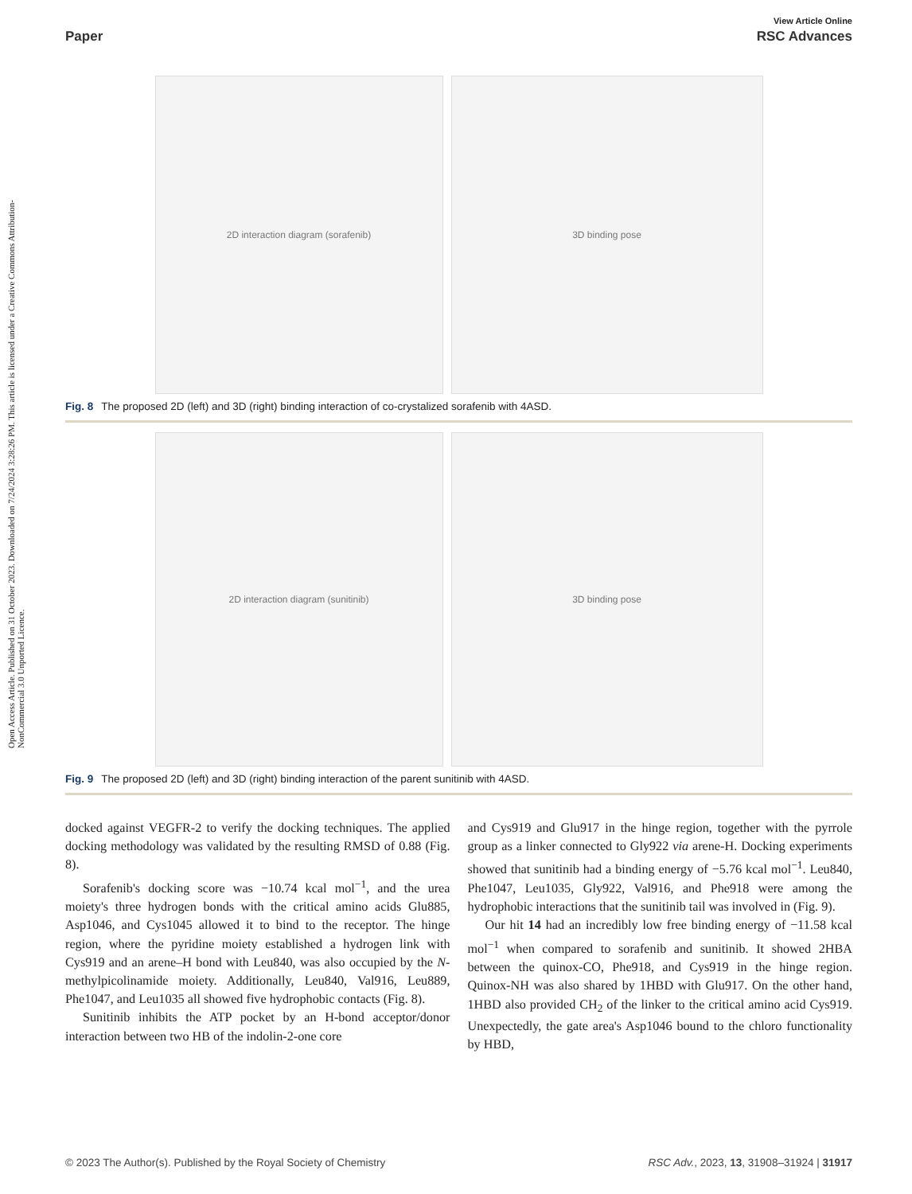Open Access Article. Published on 31 October 2023. Downloaded on 7/24/2024 3:28:26 PM. This article is licensed under a Creative Commons Attribution-NonCommercial 3.0 Unported Licence.
View Article Online
Paper RSC Advances
2D interaction diagram (sorafenib) 3D binding pose
Fig. 8 The proposed 2D (left) and 3D (right) binding interaction of co-crystalized sorafenib with 4ASD.
2D interaction diagram (sunitinib) 3D binding pose
Fig. 9 The proposed 2D (left) and 3D (right) binding interaction of the parent sunitinib with 4ASD.
docked against VEGFR-2 to verify the docking techniques. The applied docking methodology was validated by the resulting RMSD of 0.88 (Fig. 8).
Sorafenib's docking score was −10.74 kcal mol<sup>−1</sup>, and the urea moiety's three hydrogen bonds with the critical amino acids Glu885, Asp1046, and Cys1045 allowed it to bind to the receptor. The hinge region, where the pyridine moiety established a hydrogen link with Cys919 and an arene–H bond with Leu840, was also occupied by the N-methylpicolinamide moiety. Additionally, Leu840, Val916, Leu889, Phe1047, and Leu1035 all showed five hydrophobic contacts (Fig. 8).
Sunitinib inhibits the ATP pocket by an H-bond acceptor/donor interaction between two HB of the indolin-2-one core
and Cys919 and Glu917 in the hinge region, together with the pyrrole group as a linker connected to Gly922 via arene-H. Docking experiments showed that sunitinib had a binding energy of −5.76 kcal mol<sup>−1</sup>. Leu840, Phe1047, Leu1035, Gly922, Val916, and Phe918 were among the hydrophobic interactions that the sunitinib tail was involved in (Fig. 9).
Our hit 14 had an incredibly low free binding energy of −11.58 kcal mol<sup>−1</sup> when compared to sorafenib and sunitinib. It showed 2HBA between the quinox-CO, Phe918, and Cys919 in the hinge region. Quinox-NH was also shared by 1HBD with Glu917. On the other hand, 1HBD also provided CH<sub>2</sub> of the linker to the critical amino acid Cys919. Unexpectedly, the gate area's Asp1046 bound to the chloro functionality by HBD,
© 2023 The Author(s). Published by the Royal Society of Chemistry RSC Adv., 2023, 13, 31908–31924 | 31917